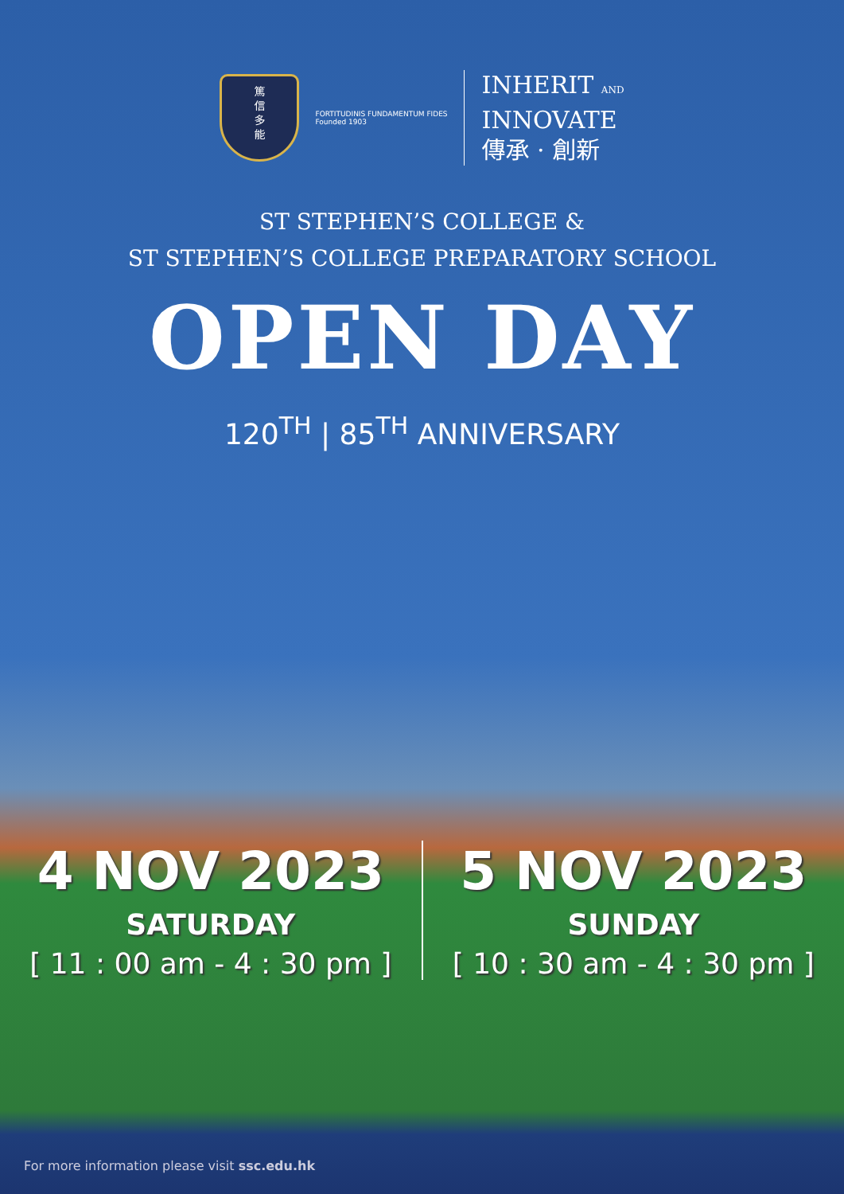篤
信
多
能
FORTITUDINIS FUNDAMENTUM FIDES
Founded 1903
INHERIT AND
INNOVATE
傳承 · 創新
ST STEPHEN’S COLLEGE &
ST STEPHEN’S COLLEGE PREPARATORY SCHOOL
OPEN DAY
120<sup>TH</sup> | 85<sup>TH</sup> ANNIVERSARY
4 NOV 2023
SATURDAY
[ 11 : 00 am - 4 : 30 pm ]
5 NOV 2023
SUNDAY
[ 10 : 30 am - 4 : 30 pm ]
For more information please visit ssc.edu.hk